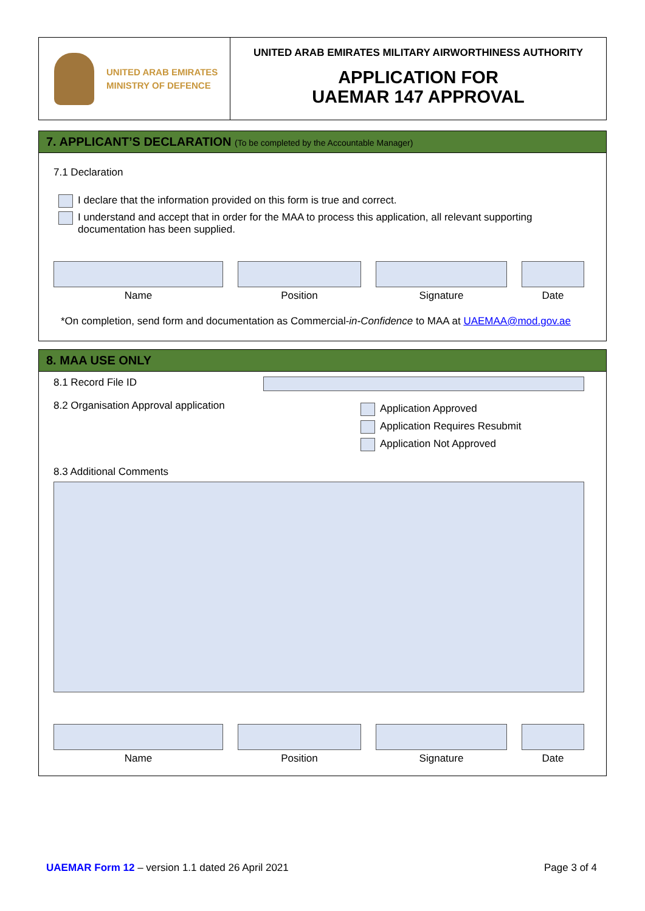UNITED ARAB EMIRATES
MINISTRY OF DEFENCE
UNITED ARAB EMIRATES MILITARY AIRWORTHINESS AUTHORITY
APPLICATION FOR
UAEMAR 147 APPROVAL
7. APPLICANT’S DECLARATION (To be completed by the Accountable Manager)
7.1 Declaration
I declare that the information provided on this form is true and correct.
I understand and accept that in order for the MAA to process this application, all relevant supporting documentation has been supplied.
Name Position Signature Date
*On completion, send form and documentation as Commercial-in-Confidence to MAA at UAEMAA@mod.gov.ae
8. MAA USE ONLY
8.1 Record File ID
8.2 Organisation Approval application
Application Approved
Application Requires Resubmit
Application Not Approved
8.3 Additional Comments
Name Position Signature Date
UAEMAR Form 12 – version 1.1 dated 26 April 2021 Page 3 of 4